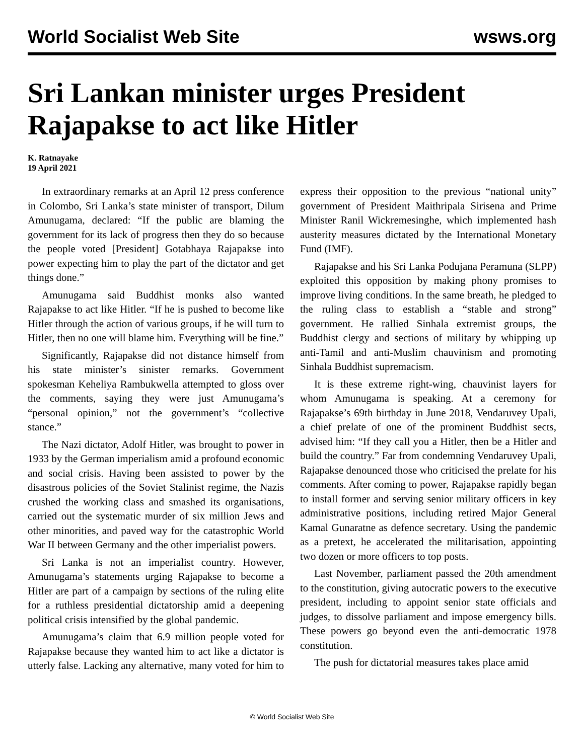World Socialist Web Site wsws.org
Sri Lankan minister urges President Rajapakse to act like Hitler
K. Ratnayake
19 April 2021
In extraordinary remarks at an April 12 press conference in Colombo, Sri Lanka’s state minister of transport, Dilum Amunugama, declared: “If the public are blaming the government for its lack of progress then they do so because the people voted [President] Gotabhaya Rajapakse into power expecting him to play the part of the dictator and get things done.”
Amunugama said Buddhist monks also wanted Rajapakse to act like Hitler. “If he is pushed to become like Hitler through the action of various groups, if he will turn to Hitler, then no one will blame him. Everything will be fine.”
Significantly, Rajapakse did not distance himself from his state minister’s sinister remarks. Government spokesman Keheliya Rambukwella attempted to gloss over the comments, saying they were just Amunugama’s “personal opinion,” not the government’s “collective stance.”
The Nazi dictator, Adolf Hitler, was brought to power in 1933 by the German imperialism amid a profound economic and social crisis. Having been assisted to power by the disastrous policies of the Soviet Stalinist regime, the Nazis crushed the working class and smashed its organisations, carried out the systematic murder of six million Jews and other minorities, and paved way for the catastrophic World War II between Germany and the other imperialist powers.
Sri Lanka is not an imperialist country. However, Amunugama’s statements urging Rajapakse to become a Hitler are part of a campaign by sections of the ruling elite for a ruthless presidential dictatorship amid a deepening political crisis intensified by the global pandemic.
Amunugama’s claim that 6.9 million people voted for Rajapakse because they wanted him to act like a dictator is utterly false. Lacking any alternative, many voted for him to express their opposition to the previous “national unity” government of President Maithripala Sirisena and Prime Minister Ranil Wickremesinghe, which implemented hash austerity measures dictated by the International Monetary Fund (IMF).
Rajapakse and his Sri Lanka Podujana Peramuna (SLPP) exploited this opposition by making phony promises to improve living conditions. In the same breath, he pledged to the ruling class to establish a “stable and strong” government. He rallied Sinhala extremist groups, the Buddhist clergy and sections of military by whipping up anti-Tamil and anti-Muslim chauvinism and promoting Sinhala Buddhist supremacism.
It is these extreme right-wing, chauvinist layers for whom Amunugama is speaking. At a ceremony for Rajapakse’s 69th birthday in June 2018, Vendaruvey Upali, a chief prelate of one of the prominent Buddhist sects, advised him: “If they call you a Hitler, then be a Hitler and build the country.” Far from condemning Vendaruvey Upali, Rajapakse denounced those who criticised the prelate for his comments. After coming to power, Rajapakse rapidly began to install former and serving senior military officers in key administrative positions, including retired Major General Kamal Gunaratne as defence secretary. Using the pandemic as a pretext, he accelerated the militarisation, appointing two dozen or more officers to top posts.
Last November, parliament passed the 20th amendment to the constitution, giving autocratic powers to the executive president, including to appoint senior state officials and judges, to dissolve parliament and impose emergency bills. These powers go beyond even the anti-democratic 1978 constitution.
The push for dictatorial measures takes place amid
© World Socialist Web Site